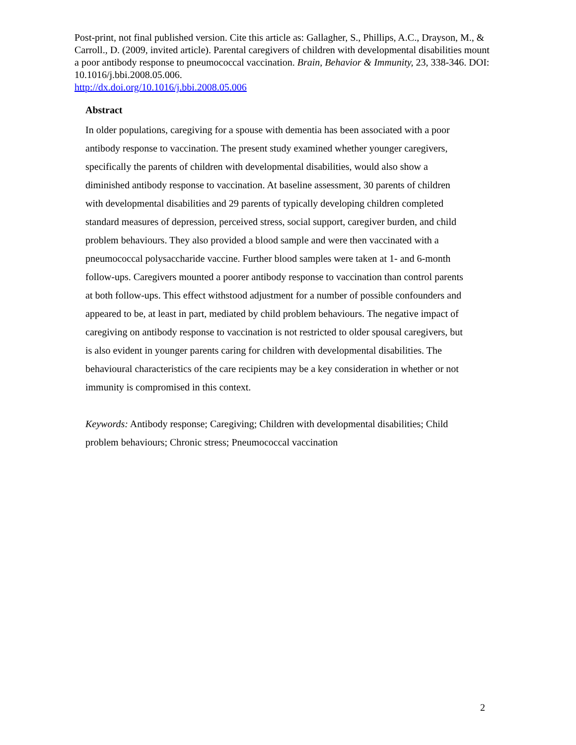Post-print, not final published version. Cite this article as: Gallagher, S., Phillips, A.C., Drayson, M., & Carroll., D. (2009, invited article). Parental caregivers of children with developmental disabilities mount a poor antibody response to pneumococcal vaccination. Brain, Behavior & Immunity, 23, 338-346. DOI: 10.1016/j.bbi.2008.05.006.
http://dx.doi.org/10.1016/j.bbi.2008.05.006
Abstract
In older populations, caregiving for a spouse with dementia has been associated with a poor antibody response to vaccination. The present study examined whether younger caregivers, specifically the parents of children with developmental disabilities, would also show a diminished antibody response to vaccination. At baseline assessment, 30 parents of children with developmental disabilities and 29 parents of typically developing children completed standard measures of depression, perceived stress, social support, caregiver burden, and child problem behaviours. They also provided a blood sample and were then vaccinated with a pneumococcal polysaccharide vaccine. Further blood samples were taken at 1- and 6-month follow-ups. Caregivers mounted a poorer antibody response to vaccination than control parents at both follow-ups. This effect withstood adjustment for a number of possible confounders and appeared to be, at least in part, mediated by child problem behaviours. The negative impact of caregiving on antibody response to vaccination is not restricted to older spousal caregivers, but is also evident in younger parents caring for children with developmental disabilities. The behavioural characteristics of the care recipients may be a key consideration in whether or not immunity is compromised in this context.
Keywords: Antibody response; Caregiving; Children with developmental disabilities; Child problem behaviours; Chronic stress; Pneumococcal vaccination
2